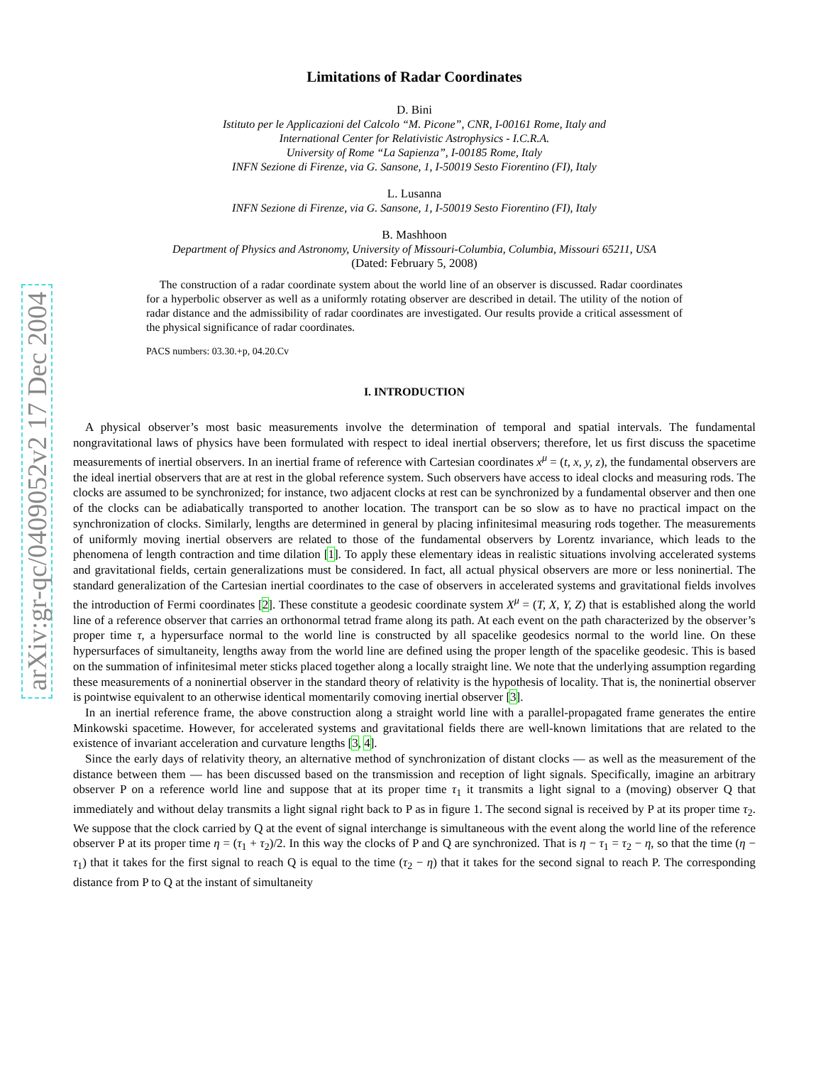arXiv:gr-qc/0409052v2 17 Dec 2004
Limitations of Radar Coordinates
D. Bini
Istituto per le Applicazioni del Calcolo “M. Picone”, CNR, I-00161 Rome, Italy and
International Center for Relativistic Astrophysics - I.C.R.A.
University of Rome “La Sapienza”, I-00185 Rome, Italy
INFN Sezione di Firenze, via G. Sansone, 1, I-50019 Sesto Fiorentino (FI), Italy
L. Lusanna
INFN Sezione di Firenze, via G. Sansone, 1, I-50019 Sesto Fiorentino (FI), Italy
B. Mashhoon
Department of Physics and Astronomy, University of Missouri-Columbia, Columbia, Missouri 65211, USA
(Dated: February 5, 2008)
The construction of a radar coordinate system about the world line of an observer is discussed. Radar coordinates for a hyperbolic observer as well as a uniformly rotating observer are described in detail. The utility of the notion of radar distance and the admissibility of radar coordinates are investigated. Our results provide a critical assessment of the physical significance of radar coordinates.
PACS numbers: 03.30.+p, 04.20.Cv
I. INTRODUCTION
A physical observer’s most basic measurements involve the determination of temporal and spatial intervals. The fundamental nongravitational laws of physics have been formulated with respect to ideal inertial observers; therefore, let us first discuss the spacetime measurements of inertial observers. In an inertial frame of reference with Cartesian coordinates x<sup>μ</sup> = (t, x, y, z), the fundamental observers are the ideal inertial observers that are at rest in the global reference system. Such observers have access to ideal clocks and measuring rods. The clocks are assumed to be synchronized; for instance, two adjacent clocks at rest can be synchronized by a fundamental observer and then one of the clocks can be adiabatically transported to another location. The transport can be so slow as to have no practical impact on the synchronization of clocks. Similarly, lengths are determined in general by placing infinitesimal measuring rods together. The measurements of uniformly moving inertial observers are related to those of the fundamental observers by Lorentz invariance, which leads to the phenomena of length contraction and time dilation [1]. To apply these elementary ideas in realistic situations involving accelerated systems and gravitational fields, certain generalizations must be considered. In fact, all actual physical observers are more or less noninertial. The standard generalization of the Cartesian inertial coordinates to the case of observers in accelerated systems and gravitational fields involves the introduction of Fermi coordinates [2]. These constitute a geodesic coordinate system X<sup>μ</sup> = (T, X, Y, Z) that is established along the world line of a reference observer that carries an orthonormal tetrad frame along its path. At each event on the path characterized by the observer’s proper time τ, a hypersurface normal to the world line is constructed by all spacelike geodesics normal to the world line. On these hypersurfaces of simultaneity, lengths away from the world line are defined using the proper length of the spacelike geodesic. This is based on the summation of infinitesimal meter sticks placed together along a locally straight line. We note that the underlying assumption regarding these measurements of a noninertial observer in the standard theory of relativity is the hypothesis of locality. That is, the noninertial observer is pointwise equivalent to an otherwise identical momentarily comoving inertial observer [3].
In an inertial reference frame, the above construction along a straight world line with a parallel-propagated frame generates the entire Minkowski spacetime. However, for accelerated systems and gravitational fields there are well-known limitations that are related to the existence of invariant acceleration and curvature lengths [3, 4].
Since the early days of relativity theory, an alternative method of synchronization of distant clocks — as well as the measurement of the distance between them — has been discussed based on the transmission and reception of light signals. Specifically, imagine an arbitrary observer P on a reference world line and suppose that at its proper time τ<sub>1</sub> it transmits a light signal to a (moving) observer Q that immediately and without delay transmits a light signal right back to P as in figure 1. The second signal is received by P at its proper time τ<sub>2</sub>. We suppose that the clock carried by Q at the event of signal interchange is simultaneous with the event along the world line of the reference observer P at its proper time η = (τ<sub>1</sub> + τ<sub>2</sub>)/2. In this way the clocks of P and Q are synchronized. That is η − τ<sub>1</sub> = τ<sub>2</sub> − η, so that the time (η − τ<sub>1</sub>) that it takes for the first signal to reach Q is equal to the time (τ<sub>2</sub> − η) that it takes for the second signal to reach P. The corresponding distance from P to Q at the instant of simultaneity